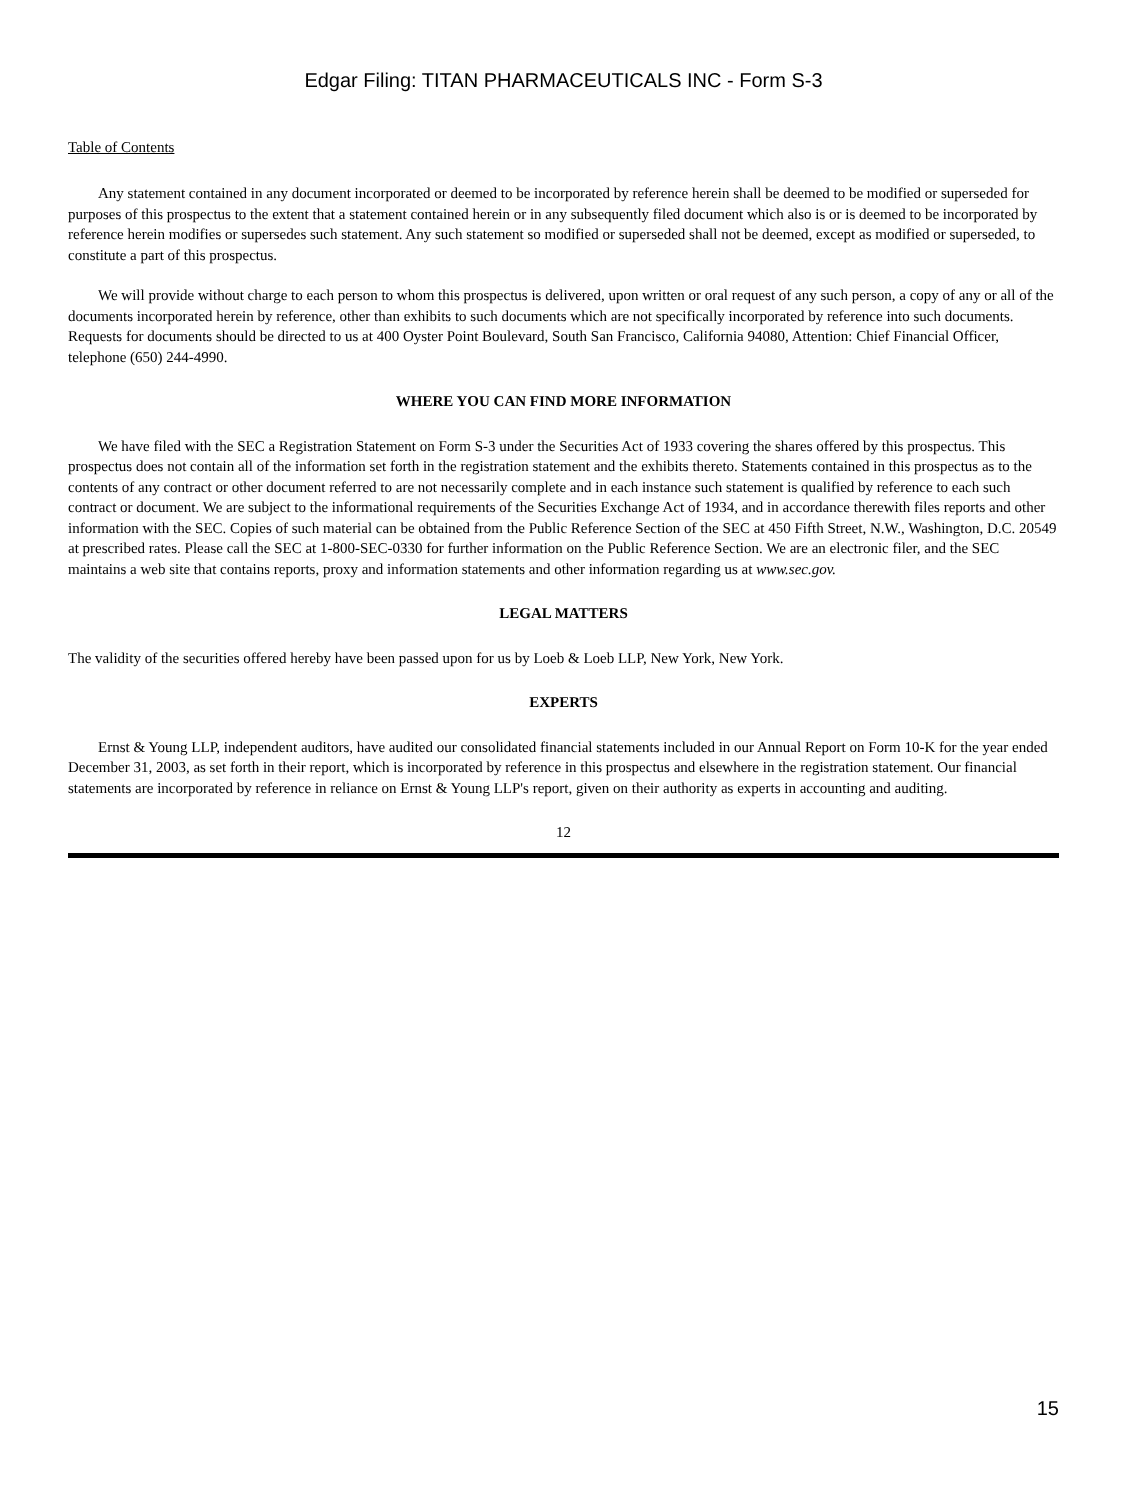Edgar Filing: TITAN PHARMACEUTICALS INC - Form S-3
Table of Contents
Any statement contained in any document incorporated or deemed to be incorporated by reference herein shall be deemed to be modified or superseded for purposes of this prospectus to the extent that a statement contained herein or in any subsequently filed document which also is or is deemed to be incorporated by reference herein modifies or supersedes such statement. Any such statement so modified or superseded shall not be deemed, except as modified or superseded, to constitute a part of this prospectus.
We will provide without charge to each person to whom this prospectus is delivered, upon written or oral request of any such person, a copy of any or all of the documents incorporated herein by reference, other than exhibits to such documents which are not specifically incorporated by reference into such documents. Requests for documents should be directed to us at 400 Oyster Point Boulevard, South San Francisco, California 94080, Attention: Chief Financial Officer, telephone (650) 244-4990.
WHERE YOU CAN FIND MORE INFORMATION
We have filed with the SEC a Registration Statement on Form S-3 under the Securities Act of 1933 covering the shares offered by this prospectus. This prospectus does not contain all of the information set forth in the registration statement and the exhibits thereto. Statements contained in this prospectus as to the contents of any contract or other document referred to are not necessarily complete and in each instance such statement is qualified by reference to each such contract or document. We are subject to the informational requirements of the Securities Exchange Act of 1934, and in accordance therewith files reports and other information with the SEC. Copies of such material can be obtained from the Public Reference Section of the SEC at 450 Fifth Street, N.W., Washington, D.C. 20549 at prescribed rates. Please call the SEC at 1-800-SEC-0330 for further information on the Public Reference Section. We are an electronic filer, and the SEC maintains a web site that contains reports, proxy and information statements and other information regarding us at www.sec.gov.
LEGAL MATTERS
The validity of the securities offered hereby have been passed upon for us by Loeb & Loeb LLP, New York, New York.
EXPERTS
Ernst & Young LLP, independent auditors, have audited our consolidated financial statements included in our Annual Report on Form 10-K for the year ended December 31, 2003, as set forth in their report, which is incorporated by reference in this prospectus and elsewhere in the registration statement. Our financial statements are incorporated by reference in reliance on Ernst & Young LLP's report, given on their authority as experts in accounting and auditing.
12
15